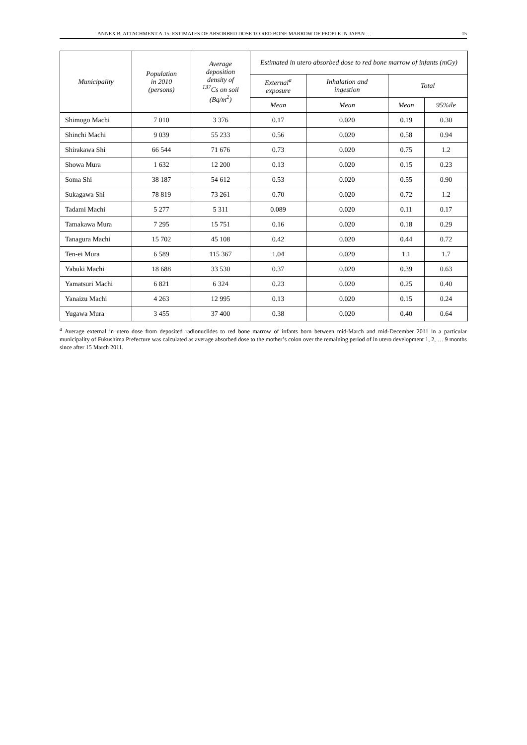ANNEX B, ATTACHMENT A-15: ESTIMATES OF ABSORBED DOSE TO RED BONE MARROW OF PEOPLE IN JAPAN … 15
| Municipality | Population in 2010 (persons) | Average deposition density of <sup>137</sup>Cs on soil (Bq/m<sup>2</sup>) | Estimated in utero absorbed dose to red bone marrow of infants (mGy) | | | |
| --- | --- | --- | --- | --- | --- | --- |
| | | | External<sup>a</sup> exposure | Inhalation and ingestion | Total | |
| | | | Mean | Mean | Mean | 95%ile |
| Shimogo Machi | 7 010 | 3 376 | 0.17 | 0.020 | 0.19 | 0.30 |
| Shinchi Machi | 9 039 | 55 233 | 0.56 | 0.020 | 0.58 | 0.94 |
| Shirakawa Shi | 66 544 | 71 676 | 0.73 | 0.020 | 0.75 | 1.2 |
| Showa Mura | 1 632 | 12 200 | 0.13 | 0.020 | 0.15 | 0.23 |
| Soma Shi | 38 187 | 54 612 | 0.53 | 0.020 | 0.55 | 0.90 |
| Sukagawa Shi | 78 819 | 73 261 | 0.70 | 0.020 | 0.72 | 1.2 |
| Tadami Machi | 5 277 | 5 311 | 0.089 | 0.020 | 0.11 | 0.17 |
| Tamakawa Mura | 7 295 | 15 751 | 0.16 | 0.020 | 0.18 | 0.29 |
| Tanagura Machi | 15 702 | 45 108 | 0.42 | 0.020 | 0.44 | 0.72 |
| Ten-ei Mura | 6 589 | 115 367 | 1.04 | 0.020 | 1.1 | 1.7 |
| Yabuki Machi | 18 688 | 33 530 | 0.37 | 0.020 | 0.39 | 0.63 |
| Yamatsuri Machi | 6 821 | 6 324 | 0.23 | 0.020 | 0.25 | 0.40 |
| Yanaizu Machi | 4 263 | 12 995 | 0.13 | 0.020 | 0.15 | 0.24 |
| Yugawa Mura | 3 455 | 37 400 | 0.38 | 0.020 | 0.40 | 0.64 |
<sup>a</sup> Average external in utero dose from deposited radionuclides to red bone marrow of infants born between mid-March and mid-December 2011 in a particular municipality of Fukushima Prefecture was calculated as average absorbed dose to the mother’s colon over the remaining period of in utero development 1, 2, … 9 months since after 15 March 2011.